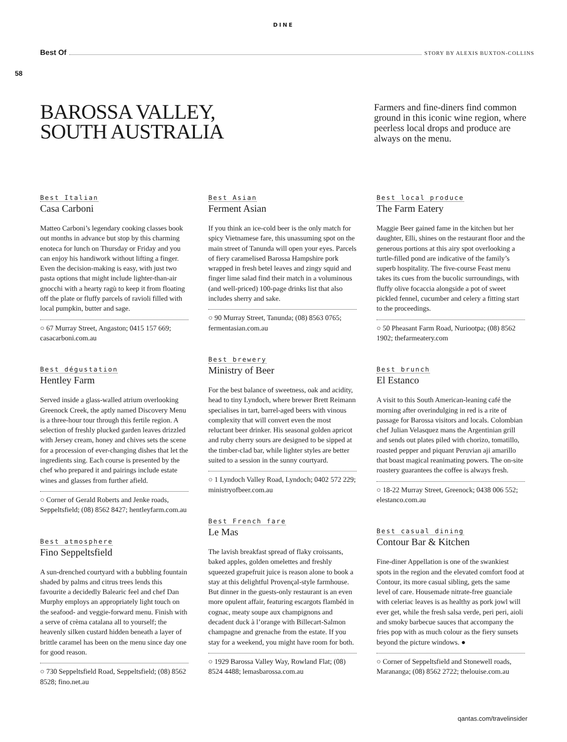DINE
Best Of STORY BY ALEXIS BUXTON-COLLINS
58
BAROSSA VALLEY,
SOUTH AUSTRALIA
Farmers and fine-diners find common ground in this iconic wine region, where peerless local drops and produce are always on the menu.
Best Italian
Casa Carboni
Matteo Carboni’s legendary cooking classes book out months in advance but stop by this charming enoteca for lunch on Thursday or Friday and you can enjoy his handiwork without lifting a finger. Even the decision-making is easy, with just two pasta options that might include lighter-than-air gnocchi with a hearty ragù to keep it from floating off the plate or fluffy parcels of ravioli filled with local pumpkin, butter and sage.
○ 67 Murray Street, Angaston; 0415 157 669; casacarboni.com.au
Best dégustation
Hentley Farm
Served inside a glass-walled atrium overlooking Greenock Creek, the aptly named Discovery Menu is a three-hour tour through this fertile region. A selection of freshly plucked garden leaves drizzled with Jersey cream, honey and chives sets the scene for a procession of ever-changing dishes that let the ingredients sing. Each course is presented by the chef who prepared it and pairings include estate wines and glasses from further afield.
○ Corner of Gerald Roberts and Jenke roads, Seppeltsfield; (08) 8562 8427; hentleyfarm.com.au
Best atmosphere
Fino Seppeltsfield
A sun-drenched courtyard with a bubbling fountain shaded by palms and citrus trees lends this favourite a decidedly Balearic feel and chef Dan Murphy employs an appropriately light touch on the seafood- and veggie-forward menu. Finish with a serve of crèma catalana all to yourself; the heavenly silken custard hidden beneath a layer of brittle caramel has been on the menu since day one for good reason.
○ 730 Seppeltsfield Road, Seppeltsfield; (08) 8562 8528; fino.net.au
Best Asian
Ferment Asian
If you think an ice-cold beer is the only match for spicy Vietnamese fare, this unassuming spot on the main street of Tanunda will open your eyes. Parcels of fiery caramelised Barossa Hampshire pork wrapped in fresh betel leaves and zingy squid and finger lime salad find their match in a voluminous (and well-priced) 100-page drinks list that also includes sherry and sake.
○ 90 Murray Street, Tanunda; (08) 8563 0765; fermentasian.com.au
Best brewery
Ministry of Beer
For the best balance of sweetness, oak and acidity, head to tiny Lyndoch, where brewer Brett Reimann specialises in tart, barrel-aged beers with vinous complexity that will convert even the most reluctant beer drinker. His seasonal golden apricot and ruby cherry sours are designed to be sipped at the timber-clad bar, while lighter styles are better suited to a session in the sunny courtyard.
○ 1 Lyndoch Valley Road, Lyndoch; 0402 572 229; ministryofbeer.com.au
Best French fare
Le Mas
The lavish breakfast spread of flaky croissants, baked apples, golden omelettes and freshly squeezed grapefruit juice is reason alone to book a stay at this delightful Provençal-style farmhouse. But dinner in the guests-only restaurant is an even more opulent affair, featuring escargots flambéd in cognac, meaty soupe aux champignons and decadent duck à l’orange with Billecart-Salmon champagne and grenache from the estate. If you stay for a weekend, you might have room for both.
○ 1929 Barossa Valley Way, Rowland Flat; (08) 8524 4488; lemasbarossa.com.au
Best local produce
The Farm Eatery
Maggie Beer gained fame in the kitchen but her daughter, Elli, shines on the restaurant floor and the generous portions at this airy spot overlooking a turtle-filled pond are indicative of the family’s superb hospitality. The five-course Feast menu takes its cues from the bucolic surroundings, with fluffy olive focaccia alongside a pot of sweet pickled fennel, cucumber and celery a fitting start to the proceedings.
○ 50 Pheasant Farm Road, Nuriootpa; (08) 8562 1902; thefarmeatery.com
Best brunch
El Estanco
A visit to this South American-leaning café the morning after overindulging in red is a rite of passage for Barossa visitors and locals. Colombian chef Julian Velasquez mans the Argentinian grill and sends out plates piled with chorizo, tomatillo, roasted pepper and piquant Peruvian aji amarillo that boast magical reanimating powers. The on-site roastery guarantees the coffee is always fresh.
○ 18-22 Murray Street, Greenock; 0438 006 552; elestanco.com.au
Best casual dining
Contour Bar & Kitchen
Fine-diner Appellation is one of the swankiest spots in the region and the elevated comfort food at Contour, its more casual sibling, gets the same level of care. Housemade nitrate-free guanciale with celeriac leaves is as healthy as pork jowl will ever get, while the fresh salsa verde, peri peri, aioli and smoky barbecue sauces that accompany the fries pop with as much colour as the fiery sunsets beyond the picture windows. ●
○ Corner of Seppeltsfield and Stonewell roads, Marananga; (08) 8562 2722; thelouise.com.au
qantas.com/travelinsider